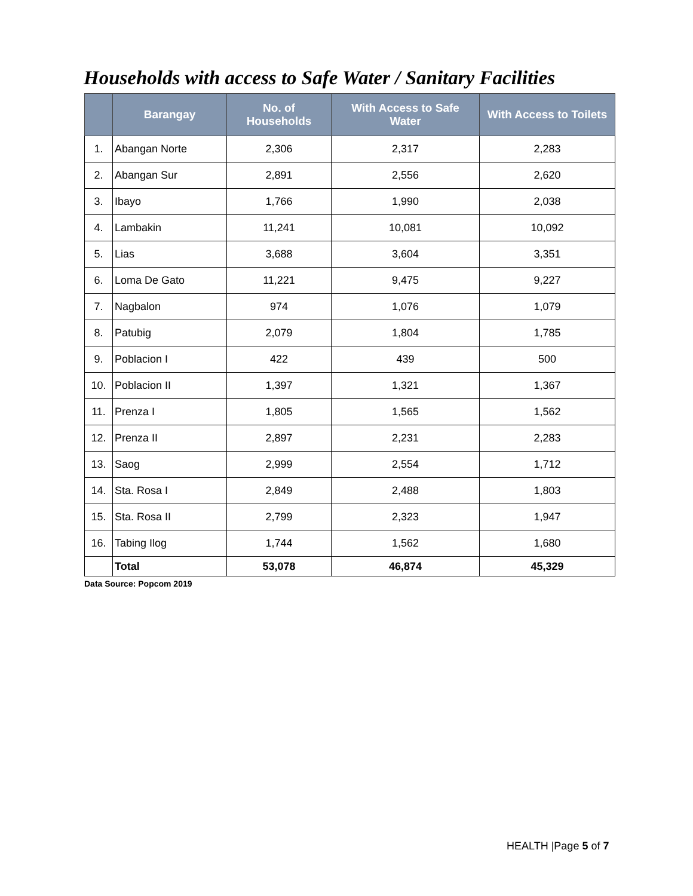Households with access to Safe Water / Sanitary Facilities
| | Barangay | No. of Households | With Access to Safe Water | With Access to Toilets |
| --- | --- | --- | --- | --- |
| 1. | Abangan Norte | 2,306 | 2,317 | 2,283 |
| 2. | Abangan Sur | 2,891 | 2,556 | 2,620 |
| 3. | Ibayo | 1,766 | 1,990 | 2,038 |
| 4. | Lambakin | 11,241 | 10,081 | 10,092 |
| 5. | Lias | 3,688 | 3,604 | 3,351 |
| 6. | Loma De Gato | 11,221 | 9,475 | 9,227 |
| 7. | Nagbalon | 974 | 1,076 | 1,079 |
| 8. | Patubig | 2,079 | 1,804 | 1,785 |
| 9. | Poblacion I | 422 | 439 | 500 |
| 10. | Poblacion II | 1,397 | 1,321 | 1,367 |
| 11. | Prenza I | 1,805 | 1,565 | 1,562 |
| 12. | Prenza II | 2,897 | 2,231 | 2,283 |
| 13. | Saog | 2,999 | 2,554 | 1,712 |
| 14. | Sta. Rosa I | 2,849 | 2,488 | 1,803 |
| 15. | Sta. Rosa II | 2,799 | 2,323 | 1,947 |
| 16. | Tabing Ilog | 1,744 | 1,562 | 1,680 |
| | Total | 53,078 | 46,874 | 45,329 |
Data Source: Popcom 2019
HEALTH |Page 5 of 7